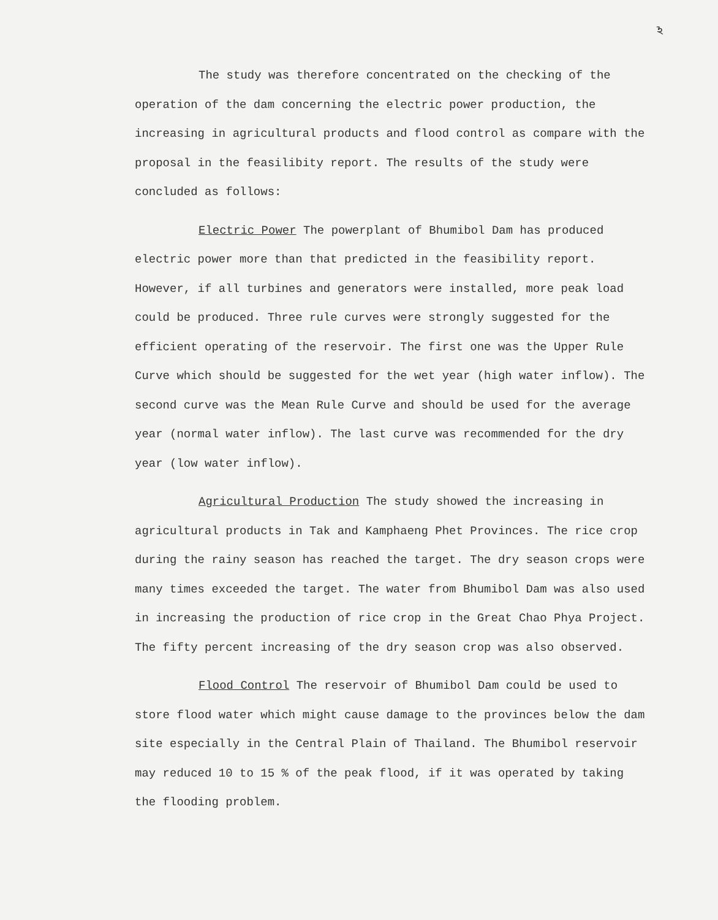ঽ
The study was therefore concentrated on the checking of the operation of the dam concerning the electric power production, the increasing in agricultural products and flood control as compare with the proposal in the feasilibity report. The results of the study were concluded as follows:
Electric Power The powerplant of Bhumibol Dam has produced electric power more than that predicted in the feasibility report. However, if all turbines and generators were installed, more peak load could be produced. Three rule curves were strongly suggested for the efficient operating of the reservoir. The first one was the Upper Rule Curve which should be suggested for the wet year (high water inflow). The second curve was the Mean Rule Curve and should be used for the average year (normal water inflow). The last curve was recommended for the dry year (low water inflow).
Agricultural Production The study showed the increasing in agricultural products in Tak and Kamphaeng Phet Provinces. The rice crop during the rainy season has reached the target. The dry season crops were many times exceeded the target. The water from Bhumibol Dam was also used in increasing the production of rice crop in the Great Chao Phya Project. The fifty percent increasing of the dry season crop was also observed.
Flood Control The reservoir of Bhumibol Dam could be used to store flood water which might cause damage to the provinces below the dam site especially in the Central Plain of Thailand. The Bhumibol reservoir may reduced 10 to 15 % of the peak flood, if it was operated by taking the flooding problem.